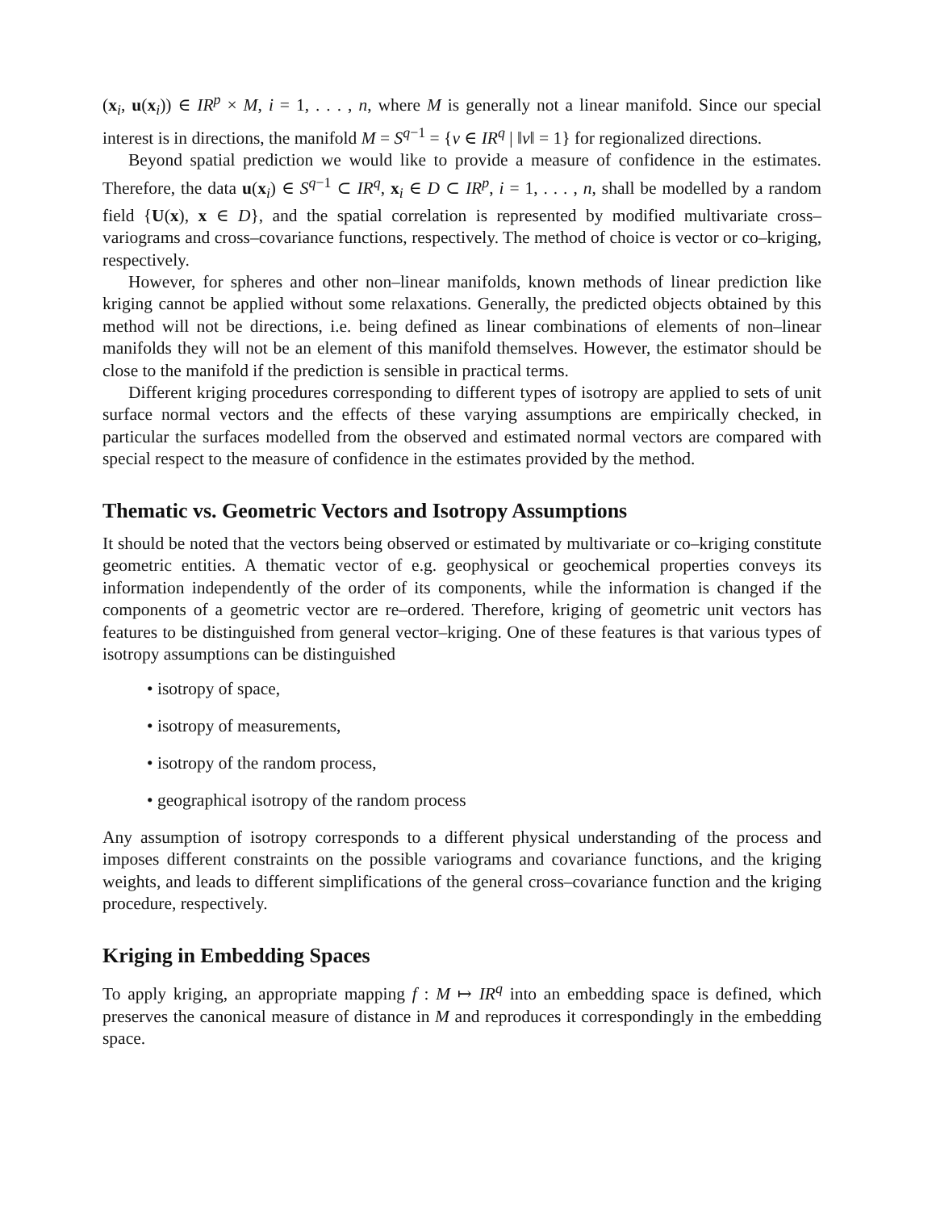(x<sub>i</sub>, u(x<sub>i</sub>)) ∈ IR<sup>p</sup> × M, i = 1, . . . , n, where M is generally not a linear manifold. Since our special interest is in directions, the manifold M = S<sup>q−1</sup> = {v ∈ IR<sup>q</sup> | ‖v‖ = 1} for regionalized directions.
Beyond spatial prediction we would like to provide a measure of confidence in the estimates. Therefore, the data u(x<sub>i</sub>) ∈ S<sup>q−1</sup> ⊂ IR<sup>q</sup>, x<sub>i</sub> ∈ D ⊂ IR<sup>p</sup>, i = 1, . . . , n, shall be modelled by a random field {U(x), x ∈ D}, and the spatial correlation is represented by modified multivariate cross–variograms and cross–covariance functions, respectively. The method of choice is vector or co–kriging, respectively.
However, for spheres and other non–linear manifolds, known methods of linear prediction like kriging cannot be applied without some relaxations. Generally, the predicted objects obtained by this method will not be directions, i.e. being defined as linear combinations of elements of non–linear manifolds they will not be an element of this manifold themselves. However, the estimator should be close to the manifold if the prediction is sensible in practical terms.
Different kriging procedures corresponding to different types of isotropy are applied to sets of unit surface normal vectors and the effects of these varying assumptions are empirically checked, in particular the surfaces modelled from the observed and estimated normal vectors are compared with special respect to the measure of confidence in the estimates provided by the method.
Thematic vs. Geometric Vectors and Isotropy Assumptions
It should be noted that the vectors being observed or estimated by multivariate or co–kriging constitute geometric entities. A thematic vector of e.g. geophysical or geochemical properties conveys its information independently of the order of its components, while the information is changed if the components of a geometric vector are re–ordered. Therefore, kriging of geometric unit vectors has features to be distinguished from general vector–kriging. One of these features is that various types of isotropy assumptions can be distinguished
• isotropy of space,
• isotropy of measurements,
• isotropy of the random process,
• geographical isotropy of the random process
Any assumption of isotropy corresponds to a different physical understanding of the process and imposes different constraints on the possible variograms and covariance functions, and the kriging weights, and leads to different simplifications of the general cross–covariance function and the kriging procedure, respectively.
Kriging in Embedding Spaces
To apply kriging, an appropriate mapping f : M ↦ IR<sup>q</sup> into an embedding space is defined, which preserves the canonical measure of distance in M and reproduces it correspondingly in the embedding space.